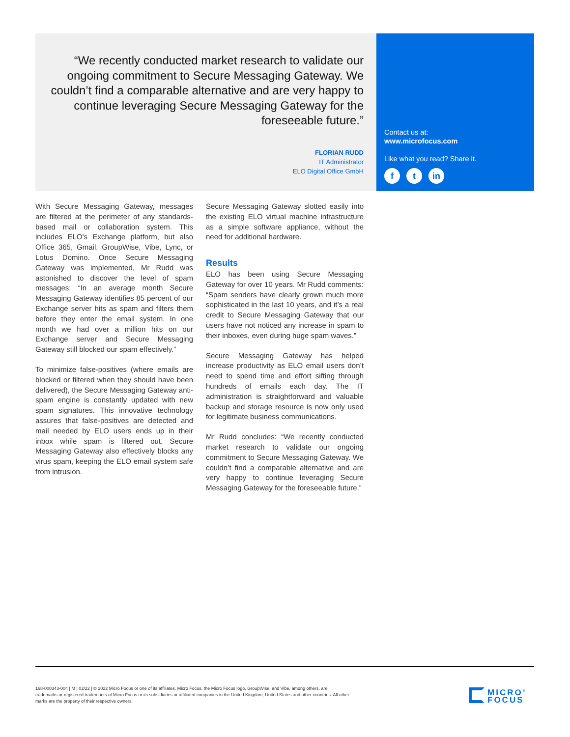“We recently conducted market research to validate our ongoing commitment to Secure Messaging Gateway. We couldn’t find a comparable alternative and are very happy to continue leveraging Secure Messaging Gateway for the foreseeable future.”
FLORIAN RUDD
IT Administrator
ELO Digital Office GmbH
Contact us at:
www.microfocus.com
Like what you read? Share it.
ft in
With Secure Messaging Gateway, messages are filtered at the perimeter of any standards-based mail or collaboration system. This includes ELO’s Exchange platform, but also Office 365, Gmail, GroupWise, Vibe, Lync, or Lotus Domino. Once Secure Messaging Gateway was implemented, Mr Rudd was astonished to discover the level of spam messages: “In an average month Secure Messaging Gateway identifies 85 percent of our Exchange server hits as spam and filters them before they enter the email system. In one month we had over a million hits on our Exchange server and Secure Messaging Gateway still blocked our spam effectively.”
To minimize false-positives (where emails are blocked or filtered when they should have been delivered), the Secure Messaging Gateway anti-spam engine is constantly updated with new spam signatures. This innovative technology assures that false-positives are detected and mail needed by ELO users ends up in their inbox while spam is filtered out. Secure Messaging Gateway also effectively blocks any virus spam, keeping the ELO email system safe from intrusion.
Secure Messaging Gateway slotted easily into the existing ELO virtual machine infrastructure as a simple software appliance, without the need for additional hardware.
Results
ELO has been using Secure Messaging Gateway for over 10 years. Mr Rudd comments: “Spam senders have clearly grown much more sophisticated in the last 10 years, and it’s a real credit to Secure Messaging Gateway that our users have not noticed any increase in spam to their inboxes, even during huge spam waves.”
Secure Messaging Gateway has helped increase productivity as ELO email users don’t need to spend time and effort sifting through hundreds of emails each day. The IT administration is straightforward and valuable backup and storage resource is now only used for legitimate business communications.
Mr Rudd concludes: “We recently conducted market research to validate our ongoing commitment to Secure Messaging Gateway. We couldn’t find a comparable alternative and are very happy to continue leveraging Secure Messaging Gateway for the foreseeable future.”
168-000343-004 | M | 02/22 | © 2022 Micro Focus or one of its affiliates. Micro Focus, the Micro Focus logo, GroupWise, and Vibe, among others, are trademarks or registered trademarks of Micro Focus or its subsidiaries or affiliated companies in the United Kingdom, United States and other countries. All other marks are the property of their respective owners.
MICRO<sup>®</sup>
FOCUS